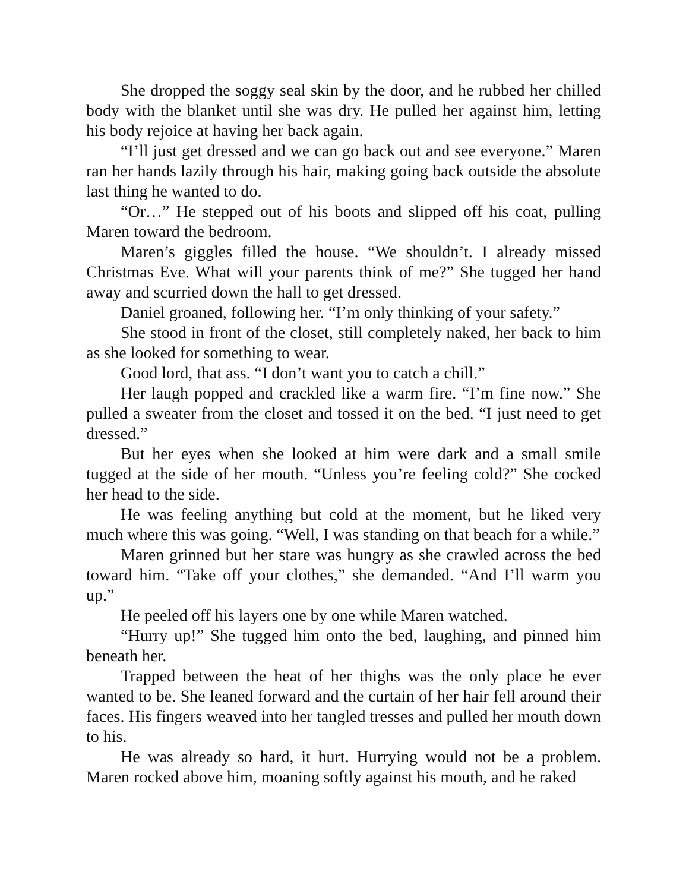She dropped the soggy seal skin by the door, and he rubbed her chilled body with the blanket until she was dry. He pulled her against him, letting his body rejoice at having her back again.
“I’ll just get dressed and we can go back out and see everyone.” Maren ran her hands lazily through his hair, making going back outside the absolute last thing he wanted to do.
“Or…” He stepped out of his boots and slipped off his coat, pulling Maren toward the bedroom.
Maren’s giggles filled the house. “We shouldn’t. I already missed Christmas Eve. What will your parents think of me?” She tugged her hand away and scurried down the hall to get dressed.
Daniel groaned, following her. “I’m only thinking of your safety.”
She stood in front of the closet, still completely naked, her back to him as she looked for something to wear.
Good lord, that ass. “I don’t want you to catch a chill.”
Her laugh popped and crackled like a warm fire. “I’m fine now.” She pulled a sweater from the closet and tossed it on the bed. “I just need to get dressed.”
But her eyes when she looked at him were dark and a small smile tugged at the side of her mouth. “Unless you’re feeling cold?” She cocked her head to the side.
He was feeling anything but cold at the moment, but he liked very much where this was going. “Well, I was standing on that beach for a while.”
Maren grinned but her stare was hungry as she crawled across the bed toward him. “Take off your clothes,” she demanded. “And I’ll warm you up.”
He peeled off his layers one by one while Maren watched.
“Hurry up!” She tugged him onto the bed, laughing, and pinned him beneath her.
Trapped between the heat of her thighs was the only place he ever wanted to be. She leaned forward and the curtain of her hair fell around their faces. His fingers weaved into her tangled tresses and pulled her mouth down to his.
He was already so hard, it hurt. Hurrying would not be a problem. Maren rocked above him, moaning softly against his mouth, and he raked